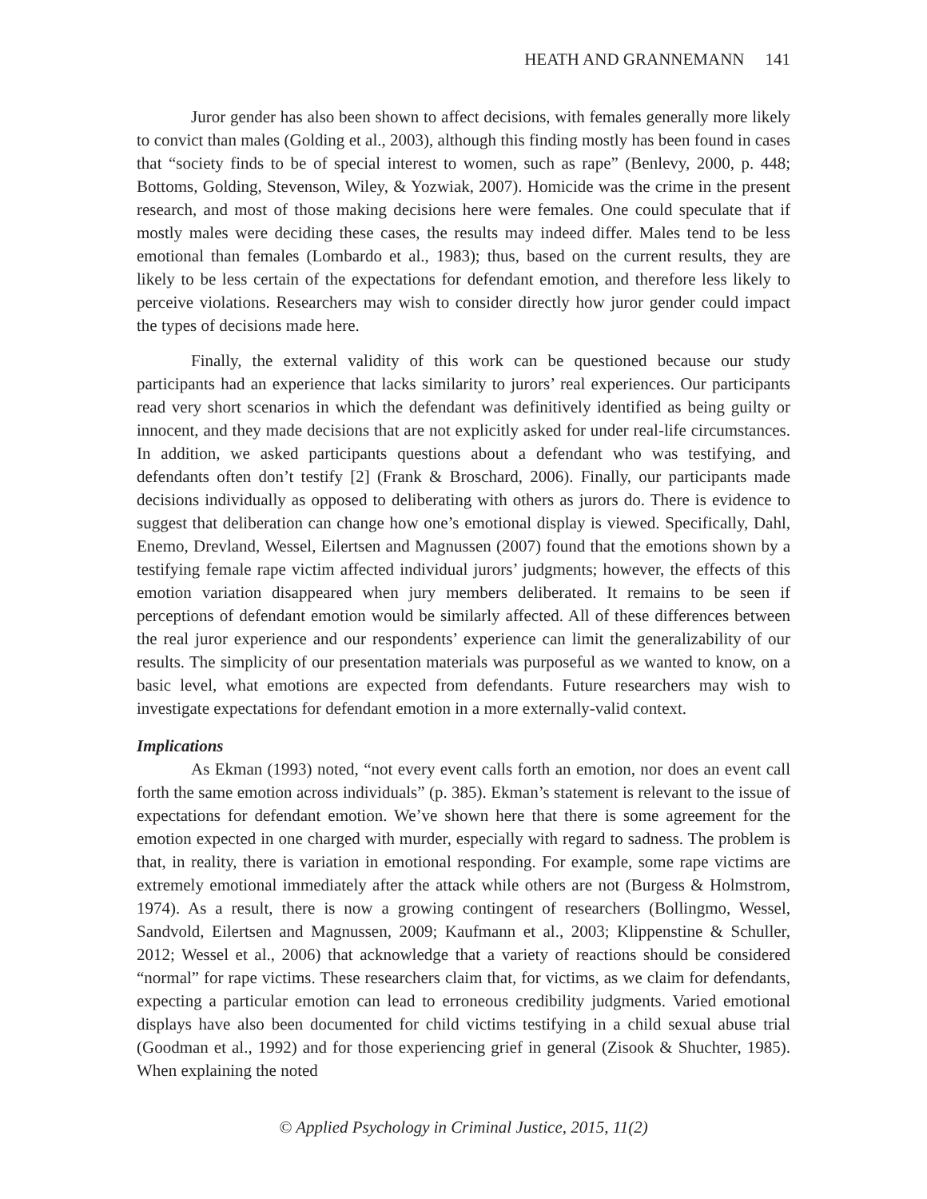HEATH AND GRANNEMANN 141
Juror gender has also been shown to affect decisions, with females generally more likely to convict than males (Golding et al., 2003), although this finding mostly has been found in cases that “society finds to be of special interest to women, such as rape” (Benlevy, 2000, p. 448; Bottoms, Golding, Stevenson, Wiley, & Yozwiak, 2007). Homicide was the crime in the present research, and most of those making decisions here were females. One could speculate that if mostly males were deciding these cases, the results may indeed differ. Males tend to be less emotional than females (Lombardo et al., 1983); thus, based on the current results, they are likely to be less certain of the expectations for defendant emotion, and therefore less likely to perceive violations. Researchers may wish to consider directly how juror gender could impact the types of decisions made here.
Finally, the external validity of this work can be questioned because our study participants had an experience that lacks similarity to jurors’ real experiences. Our participants read very short scenarios in which the defendant was definitively identified as being guilty or innocent, and they made decisions that are not explicitly asked for under real-life circumstances. In addition, we asked participants questions about a defendant who was testifying, and defendants often don’t testify [2] (Frank & Broschard, 2006). Finally, our participants made decisions individually as opposed to deliberating with others as jurors do. There is evidence to suggest that deliberation can change how one’s emotional display is viewed. Specifically, Dahl, Enemo, Drevland, Wessel, Eilertsen and Magnussen (2007) found that the emotions shown by a testifying female rape victim affected individual jurors’ judgments; however, the effects of this emotion variation disappeared when jury members deliberated. It remains to be seen if perceptions of defendant emotion would be similarly affected. All of these differences between the real juror experience and our respondents’ experience can limit the generalizability of our results. The simplicity of our presentation materials was purposeful as we wanted to know, on a basic level, what emotions are expected from defendants. Future researchers may wish to investigate expectations for defendant emotion in a more externally-valid context.
Implications
As Ekman (1993) noted, “not every event calls forth an emotion, nor does an event call forth the same emotion across individuals” (p. 385). Ekman’s statement is relevant to the issue of expectations for defendant emotion. We’ve shown here that there is some agreement for the emotion expected in one charged with murder, especially with regard to sadness. The problem is that, in reality, there is variation in emotional responding. For example, some rape victims are extremely emotional immediately after the attack while others are not (Burgess & Holmstrom, 1974). As a result, there is now a growing contingent of researchers (Bollingmo, Wessel, Sandvold, Eilertsen and Magnussen, 2009; Kaufmann et al., 2003; Klippenstine & Schuller, 2012; Wessel et al., 2006) that acknowledge that a variety of reactions should be considered “normal” for rape victims. These researchers claim that, for victims, as we claim for defendants, expecting a particular emotion can lead to erroneous credibility judgments. Varied emotional displays have also been documented for child victims testifying in a child sexual abuse trial (Goodman et al., 1992) and for those experiencing grief in general (Zisook & Shuchter, 1985). When explaining the noted
© Applied Psychology in Criminal Justice, 2015, 11(2)